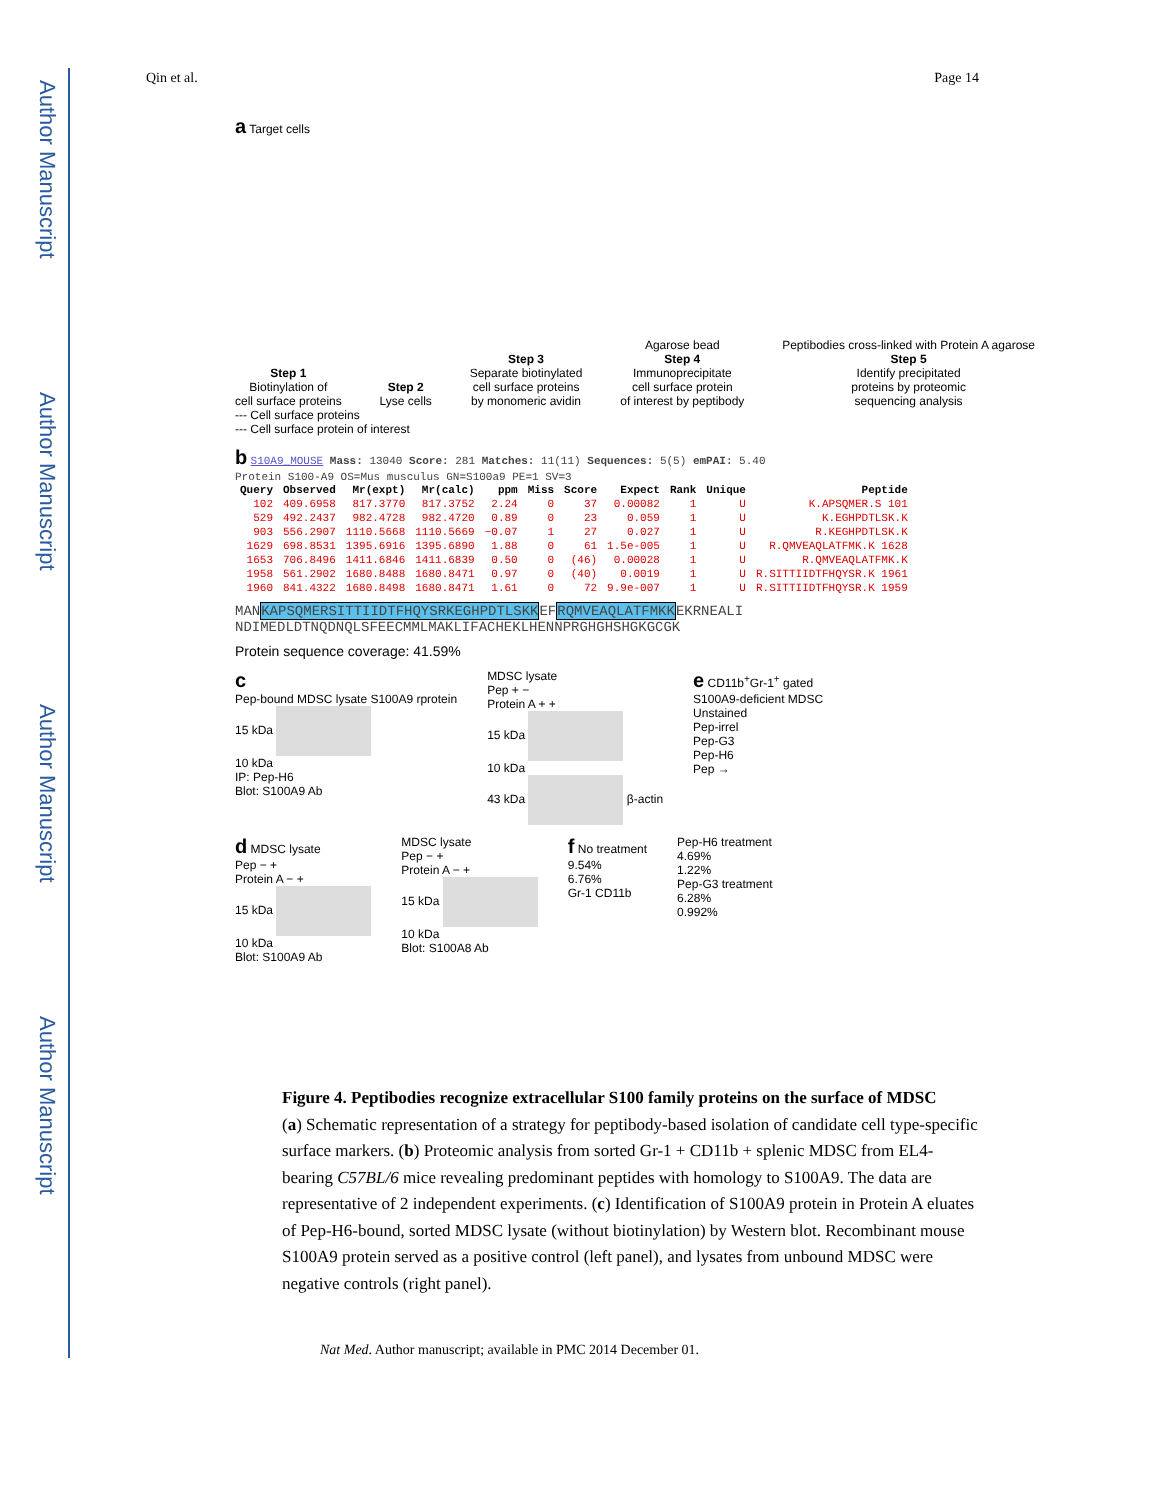Author Manuscript
Author Manuscript
Author Manuscript
Author Manuscript
Qin et al. Page 14
a Target cells
Step 1
Biotinylation of
cell surface proteins
Step 2
Lyse cells
Step 3
Separate biotinylated
cell surface proteins
by monomeric avidin
Agarose bead
Step 4
Immunoprecipitate
cell surface protein
of interest by peptibody
Peptibodies cross-linked with Protein A agarose
Step 5
Identify precipitated
proteins by proteomic
sequencing analysis
--- Cell surface proteins
--- Cell surface protein of interest
b S10A9_MOUSE Mass: 13040 Score: 281 Matches: 11(11) Sequences: 5(5) emPAI: 5.40
Protein S100-A9 OS=Mus musculus GN=S100a9 PE=1 SV=3
| Query | Observed | Mr(expt) | Mr(calc) | ppm | Miss | Score | Expect | Rank | Unique | Peptide |
| --- | --- | --- | --- | --- | --- | --- | --- | --- | --- | --- |
| 102 | 409.6958 | 817.3770 | 817.3752 | 2.24 | 0 | 37 | 0.00082 | 1 | U | K.APSQMER.S 101 |
| 529 | 492.2437 | 982.4728 | 982.4720 | 0.89 | 0 | 23 | 0.059 | 1 | U | K.EGHPDTLSK.K |
| 903 | 556.2907 | 1110.5668 | 1110.5669 | −0.07 | 1 | 27 | 0.027 | 1 | U | R.KEGHPDTLSK.K |
| 1629 | 698.8531 | 1395.6916 | 1395.6890 | 1.88 | 0 | 61 | 1.5e-005 | 1 | U | R.QMVEAQLATFMK.K 1628 |
| 1653 | 706.8496 | 1411.6846 | 1411.6839 | 0.50 | 0 | (46) | 0.00028 | 1 | U | R.QMVEAQLATFMK.K |
| 1958 | 561.2902 | 1680.8488 | 1680.8471 | 0.97 | 0 | (40) | 0.0019 | 1 | U | R.SITTIIDTFHQYSR.K 1961 |
| 1960 | 841.4322 | 1680.8498 | 1680.8471 | 1.61 | 0 | 72 | 9.9e-007 | 1 | U | R.SITTIIDTFHQYSR.K 1959 |
MANKAPSQMERSITTIIDTFHQYSRKEGHPDTLSKKEFRQMVEAQLATFMKKEKRNEALI
NDIMEDLDTNQDNQLSFEECMMLMAKLIFACHEKLHENNPRGHGHSHGKGCGK
Protein sequence coverage: 41.59%
c
Pep-bound MDSC lysate S100A9 rprotein
15 kDa
10 kDa
IP: Pep-H6
Blot: S100A9 Ab
MDSC lysate
Pep + −
Protein A + +
15 kDa
10 kDa
43 kDa β-actin
e CD11b<sup>+</sup>Gr-1<sup>+</sup> gated
S100A9-deficient MDSC
Unstained
Pep-irrel
Pep-G3
Pep-H6
Pep →
d MDSC lysate
Pep − +
Protein A − +
15 kDa
10 kDa
Blot: S100A9 Ab
MDSC lysate
Pep − +
Protein A − +
15 kDa
10 kDa
Blot: S100A8 Ab
f No treatment
9.54%
6.76%
Gr-1 CD11b
Pep-H6 treatment
4.69%
1.22%
Pep-G3 treatment
6.28%
0.992%
Figure 4. Peptibodies recognize extracellular S100 family proteins on the surface of MDSC
(a) Schematic representation of a strategy for peptibody-based isolation of candidate cell type-specific surface markers. (b) Proteomic analysis from sorted Gr-1 + CD11b + splenic MDSC from EL4-bearing C57BL/6 mice revealing predominant peptides with homology to S100A9. The data are representative of 2 independent experiments. (c) Identification of S100A9 protein in Protein A eluates of Pep-H6-bound, sorted MDSC lysate (without biotinylation) by Western blot. Recombinant mouse S100A9 protein served as a positive control (left panel), and lysates from unbound MDSC were negative controls (right panel).
Nat Med. Author manuscript; available in PMC 2014 December 01.